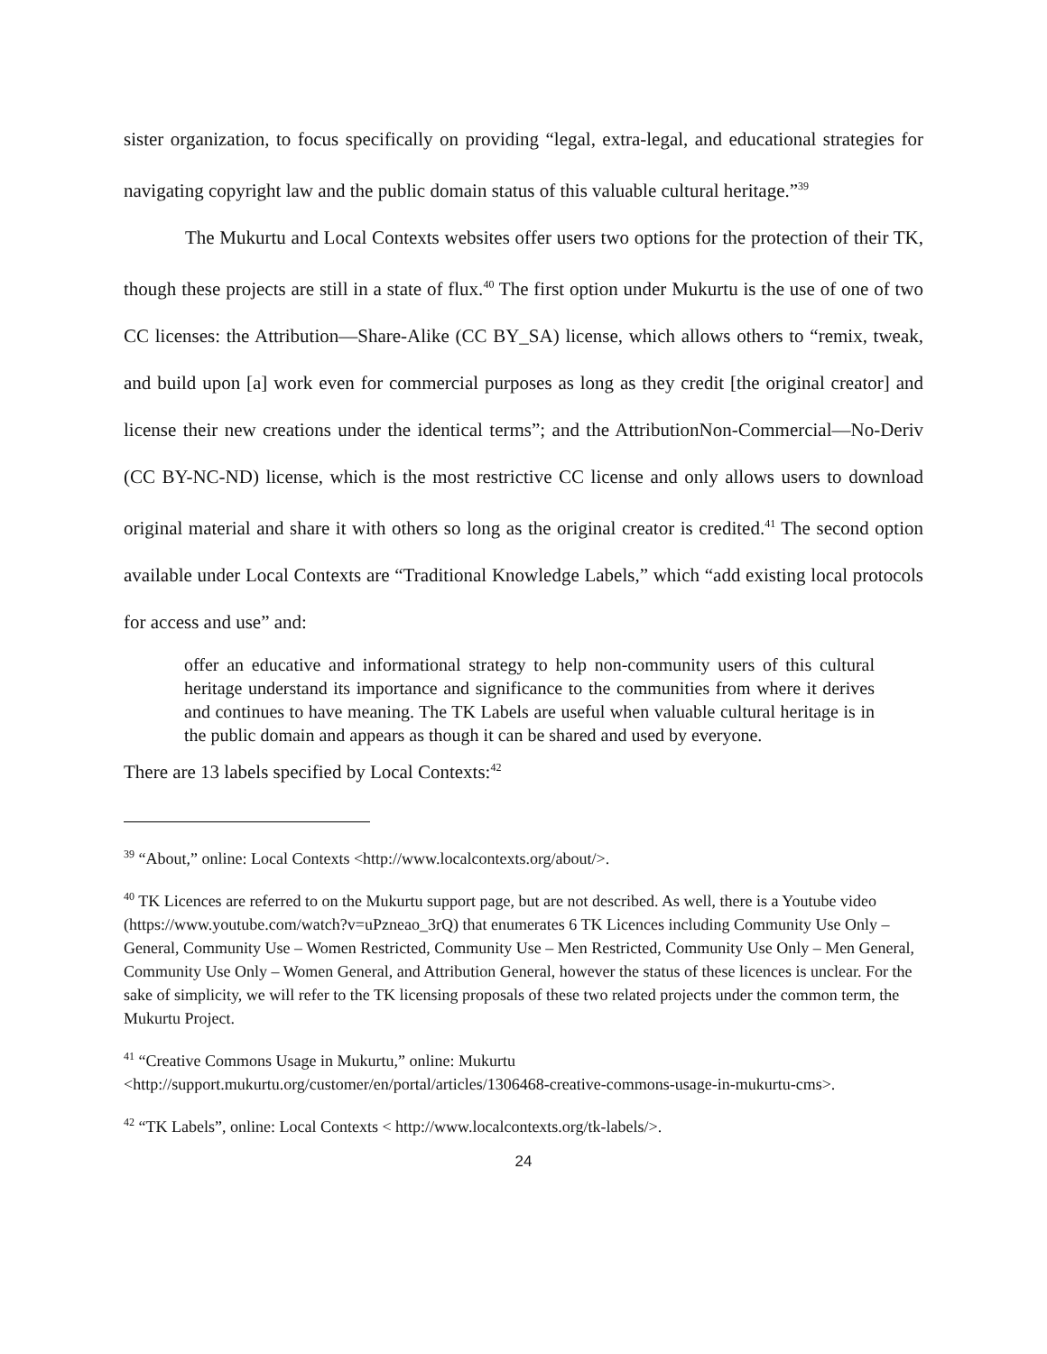sister organization, to focus specifically on providing “legal, extra-legal, and educational strategies for navigating copyright law and the public domain status of this valuable cultural heritage.”<sup>39</sup>
The Mukurtu and Local Contexts websites offer users two options for the protection of their TK, though these projects are still in a state of flux.<sup>40</sup> The first option under Mukurtu is the use of one of two CC licenses: the Attribution—Share-Alike (CC BY_SA) license, which allows others to “remix, tweak, and build upon [a] work even for commercial purposes as long as they credit [the original creator] and license their new creations under the identical terms”; and the AttributionNon-Commercial—No-Deriv (CC BY-NC-ND) license, which is the most restrictive CC license and only allows users to download original material and share it with others so long as the original creator is credited.<sup>41</sup> The second option available under Local Contexts are “Traditional Knowledge Labels,” which “add existing local protocols for access and use” and:
offer an educative and informational strategy to help non-community users of this cultural heritage understand its importance and significance to the communities from where it derives and continues to have meaning. The TK Labels are useful when valuable cultural heritage is in the public domain and appears as though it can be shared and used by everyone.
There are 13 labels specified by Local Contexts:<sup>42</sup>
<sup>39</sup> “About,” online: Local Contexts <http://www.localcontexts.org/about/>.
<sup>40</sup> TK Licences are referred to on the Mukurtu support page, but are not described. As well, there is a Youtube video (https://www.youtube.com/watch?v=uPzneao_3rQ) that enumerates 6 TK Licences including Community Use Only – General, Community Use – Women Restricted, Community Use – Men Restricted, Community Use Only – Men General, Community Use Only – Women General, and Attribution General, however the status of these licences is unclear. For the sake of simplicity, we will refer to the TK licensing proposals of these two related projects under the common term, the Mukurtu Project.
<sup>41</sup> “Creative Commons Usage in Mukurtu,” online: Mukurtu <http://support.mukurtu.org/customer/en/portal/articles/1306468-creative-commons-usage-in-mukurtu-cms>.
<sup>42</sup> “TK Labels”, online: Local Contexts < http://www.localcontexts.org/tk-labels/>.
24